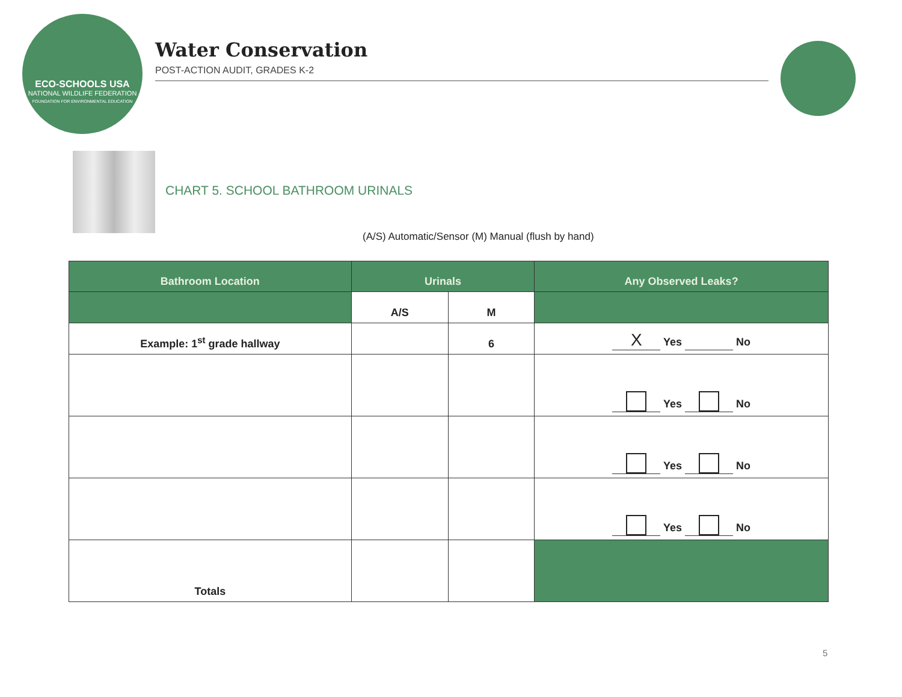ECO-SCHOOLS USA
NATIONAL WILDLIFE FEDERATION
FOUNDATION FOR ENVIRONMENTAL EDUCATION
Water Conservation
POST-ACTION AUDIT, GRADES K-2
CHART 5. SCHOOL BATHROOM URINALS
(A/S) Automatic/Sensor (M) Manual (flush by hand)
| Bathroom Location | Urinals | | Any Observed Leaks? |
| --- | --- | --- | --- |
| | A/S | M | |
| Example: 1<sup>st</sup> grade hallway | | 6 | X Yes No |
| | | | Yes No |
| | | | Yes No |
| | | | Yes No |
| Totals | | | |
5